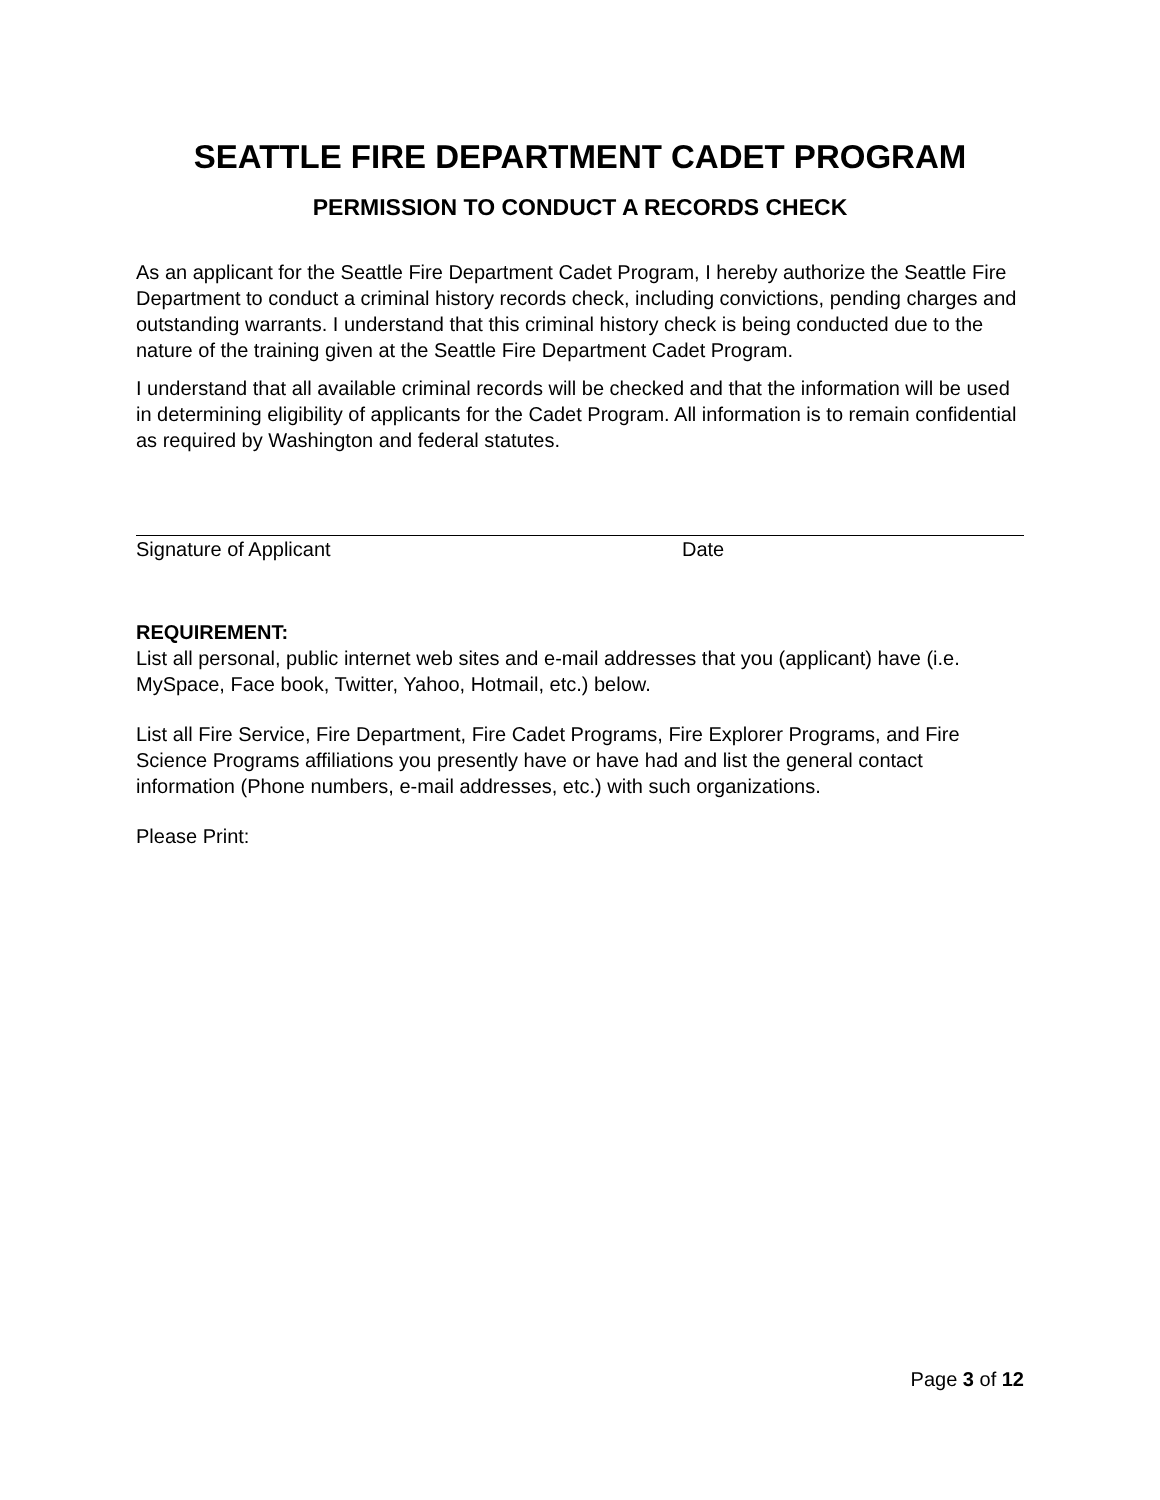SEATTLE FIRE DEPARTMENT CADET PROGRAM
PERMISSION TO CONDUCT A RECORDS CHECK
As an applicant for the Seattle Fire Department Cadet Program, I hereby authorize the Seattle Fire Department to conduct a criminal history records check, including convictions, pending charges and outstanding warrants. I understand that this criminal history check is being conducted due to the nature of the training given at the Seattle Fire Department Cadet Program.
I understand that all available criminal records will be checked and that the information will be used in determining eligibility of applicants for the Cadet Program. All information is to remain confidential as required by Washington and federal statutes.
Signature of Applicant Date
REQUIREMENT:
List all personal, public internet web sites and e-mail addresses that you (applicant) have (i.e. MySpace, Face book, Twitter, Yahoo, Hotmail, etc.) below.
List all Fire Service, Fire Department, Fire Cadet Programs, Fire Explorer Programs, and Fire Science Programs affiliations you presently have or have had and list the general contact information (Phone numbers, e-mail addresses, etc.) with such organizations.
Please Print:
Page 3 of 12